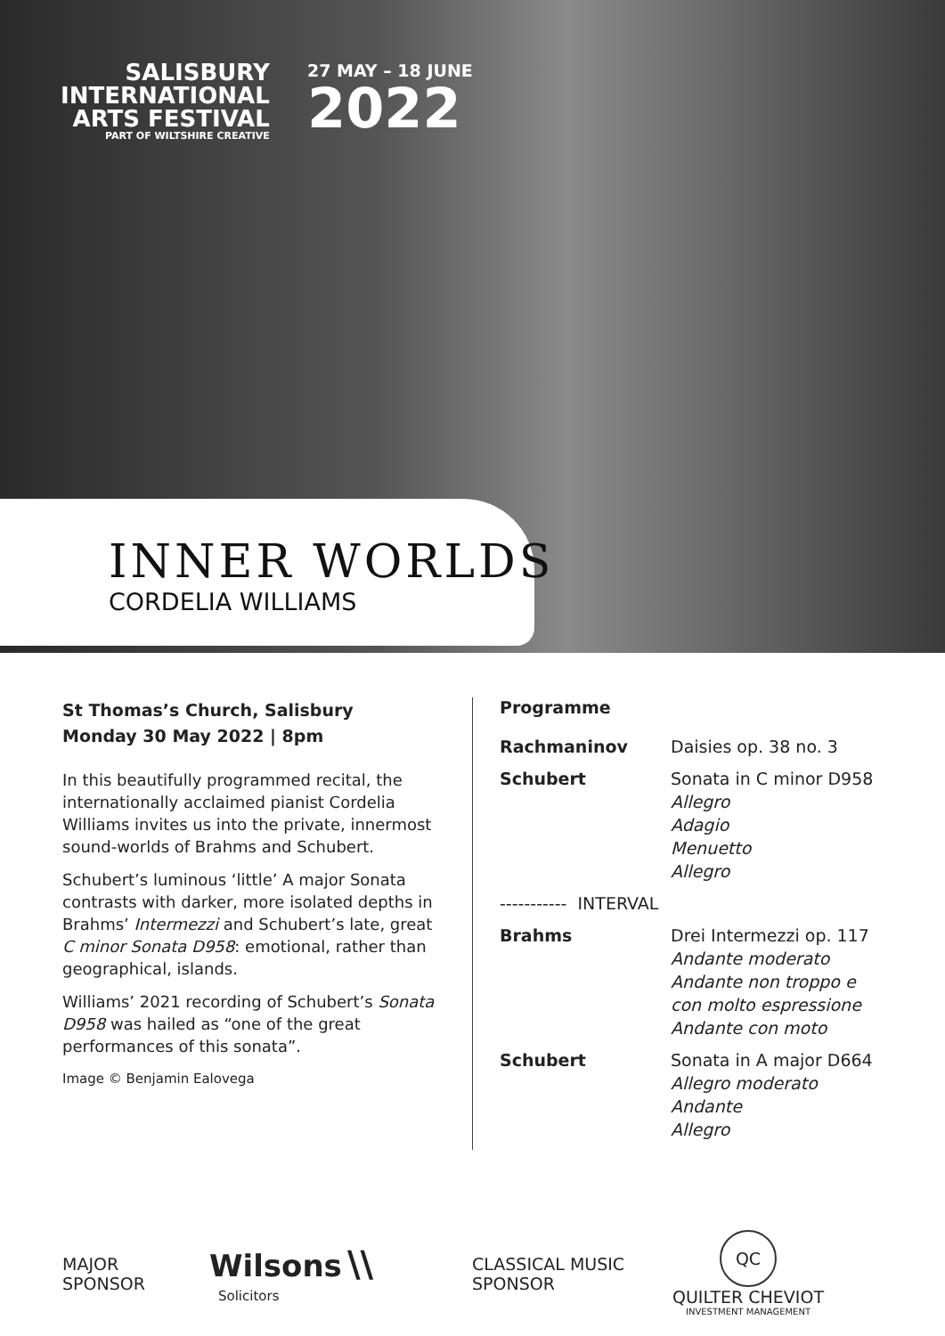SALISBURY
INTERNATIONAL
ARTS FESTIVAL
PART OF WILTSHIRE CREATIVE
27 MAY – 18 JUNE
2022
INNER WORLDS
CORDELIA WILLIAMS
St Thomas’s Church, Salisbury
Monday 30 May 2022 | 8pm
In this beautifully programmed recital, the internationally acclaimed pianist Cordelia Williams invites us into the private, innermost sound-worlds of Brahms and Schubert.
Schubert’s luminous ‘little’ A major Sonata contrasts with darker, more isolated depths in Brahms’ Intermezzi and Schubert’s late, great C minor Sonata D958: emotional, rather than geographical, islands.
Williams’ 2021 recording of Schubert’s Sonata D958 was hailed as “one of the great performances of this sonata”.
Image © Benjamin Ealovega
Programme
| Rachmaninov | Daisies op. 38 no. 3 |
| Schubert | Sonata in C minor D958 Allegro Adagio Menuetto Allegro |
| ----------- INTERVAL | |
| Brahms | Drei Intermezzi op. 117 Andante moderato Andante non troppo e con molto espressione Andante con moto |
| Schubert | Sonata in A major D664 Allegro moderato Andante Allegro |
MAJOR
SPONSOR
Wilsons \\
Solicitors
CLASSICAL MUSIC
SPONSOR
QC
QUILTER CHEVIOT
INVESTMENT MANAGEMENT